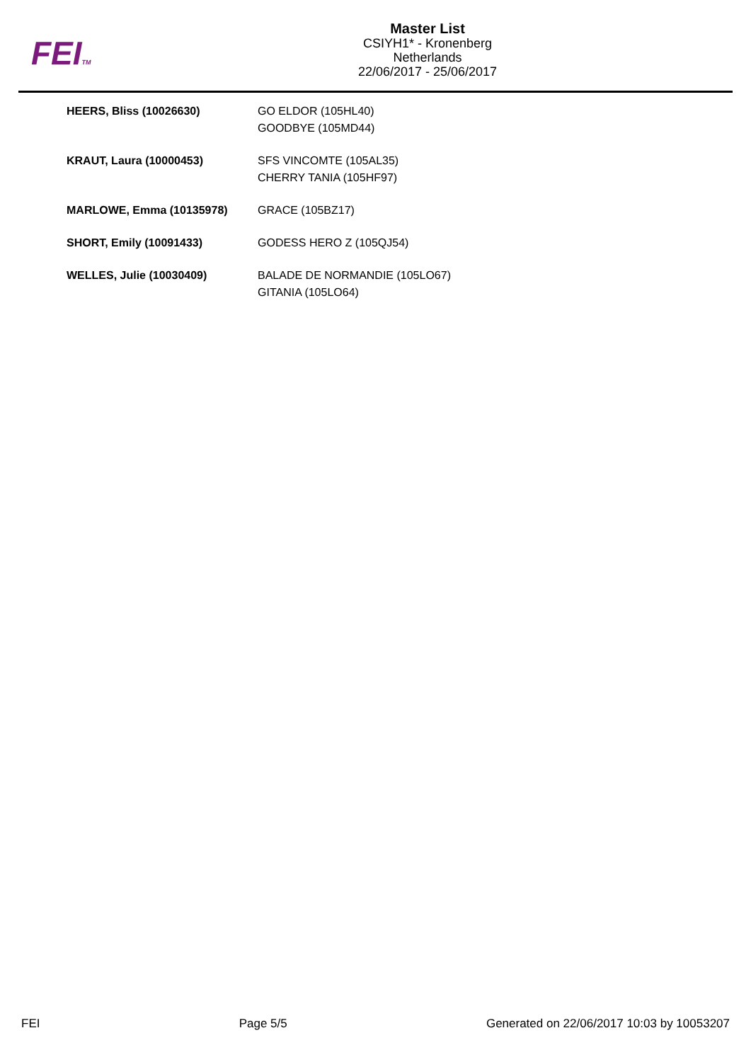FEITM
Master List
CSIYH1* - Kronenberg
Netherlands
22/06/2017 - 25/06/2017
| HEERS, Bliss (10026630) | GO ELDOR (105HL40) GOODBYE (105MD44) |
| KRAUT, Laura (10000453) | SFS VINCOMTE (105AL35) CHERRY TANIA (105HF97) |
| MARLOWE, Emma (10135978) | GRACE (105BZ17) |
| SHORT, Emily (10091433) | GODESS HERO Z (105QJ54) |
| WELLES, Julie (10030409) | BALADE DE NORMANDIE (105LO67) GITANIA (105LO64) |
FEI Page 5/5 Generated on 22/06/2017 10:03 by 10053207